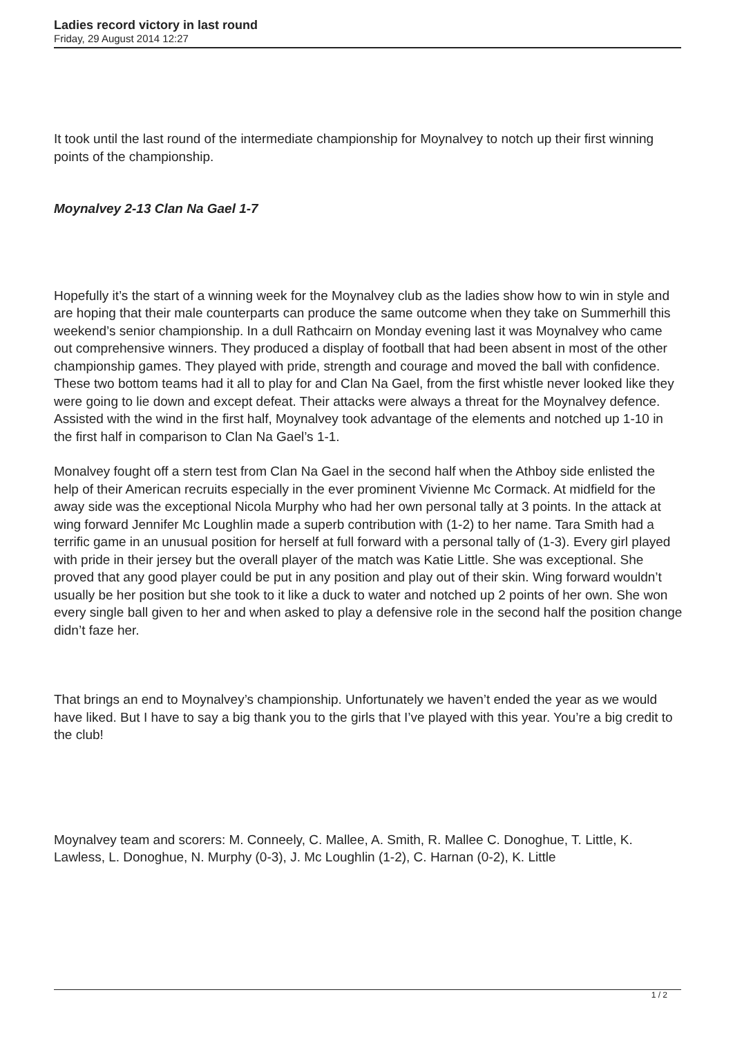Ladies record victory in last round
Friday, 29 August 2014 12:27
It took until the last round of the intermediate championship for Moynalvey to notch up their first winning points of the championship.
Moynalvey 2-13 Clan Na Gael 1-7
Hopefully it’s the start of a winning week for the Moynalvey club as the ladies show how to win in style and are hoping that their male counterparts can produce the same outcome when they take on Summerhill this weekend’s senior championship. In a dull Rathcairn on Monday evening last it was Moynalvey who came out comprehensive winners. They produced a display of football that had been absent in most of the other championship games. They played with pride, strength and courage and moved the ball with confidence. These two bottom teams had it all to play for and Clan Na Gael, from the first whistle never looked like they were going to lie down and except defeat. Their attacks were always a threat for the Moynalvey defence. Assisted with the wind in the first half, Moynalvey took advantage of the elements and notched up 1-10 in the first half in comparison to Clan Na Gael’s 1-1.
Monalvey fought off a stern test from Clan Na Gael in the second half when the Athboy side enlisted the help of their American recruits especially in the ever prominent Vivienne Mc Cormack. At midfield for the away side was the exceptional Nicola Murphy who had her own personal tally at 3 points. In the attack at wing forward Jennifer Mc Loughlin made a superb contribution with (1-2) to her name. Tara Smith had a terrific game in an unusual position for herself at full forward with a personal tally of (1-3). Every girl played with pride in their jersey but the overall player of the match was Katie Little. She was exceptional. She proved that any good player could be put in any position and play out of their skin. Wing forward wouldn’t usually be her position but she took to it like a duck to water and notched up 2 points of her own. She won every single ball given to her and when asked to play a defensive role in the second half the position change didn’t faze her.
That brings an end to Moynalvey’s championship. Unfortunately we haven’t ended the year as we would have liked. But I have to say a big thank you to the girls that I’ve played with this year. You’re a big credit to the club!
Moynalvey team and scorers: M. Conneely, C. Mallee, A. Smith, R. Mallee C. Donoghue, T. Little, K. Lawless, L. Donoghue, N. Murphy (0-3), J. Mc Loughlin (1-2), C. Harnan (0-2), K. Little
1 / 2